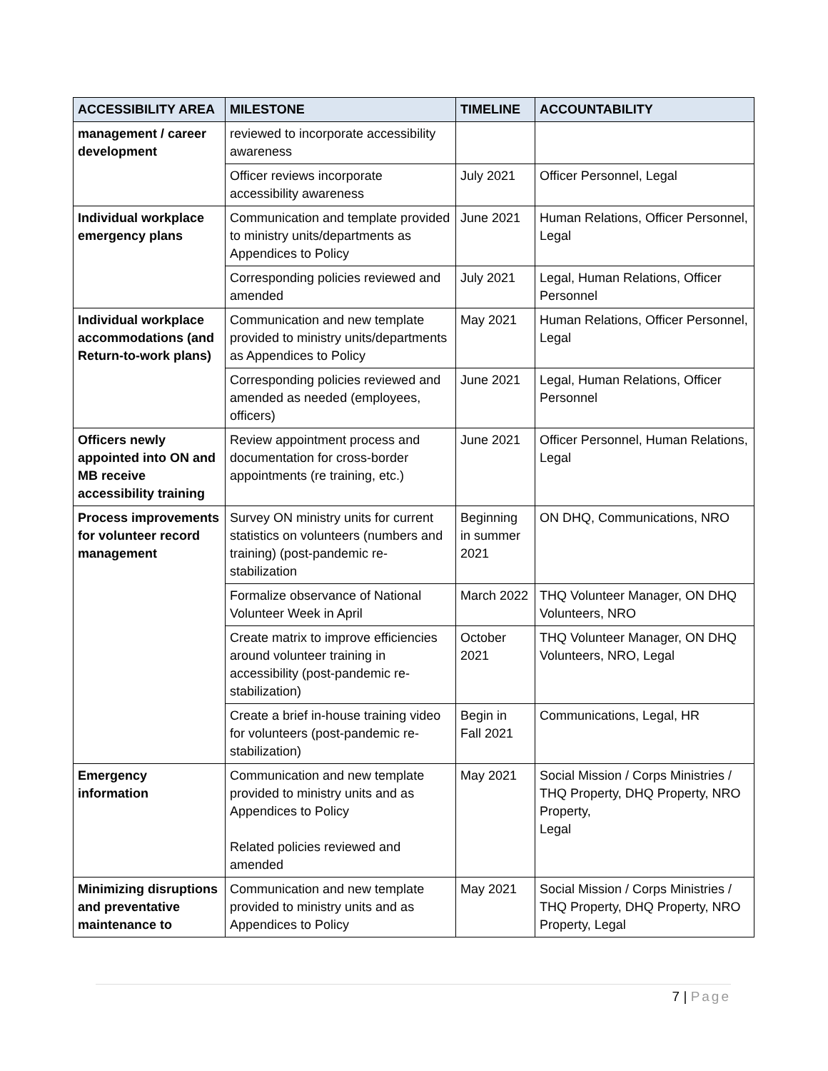| ACCESSIBILITY AREA | MILESTONE | TIMELINE | ACCOUNTABILITY |
| --- | --- | --- | --- |
| management / career development | reviewed to incorporate accessibility awareness | | |
| | Officer reviews incorporate accessibility awareness | July 2021 | Officer Personnel, Legal |
| Individual workplace emergency plans | Communication and template provided to ministry units/departments as Appendices to Policy | June 2021 | Human Relations, Officer Personnel, Legal |
| | Corresponding policies reviewed and amended | July 2021 | Legal, Human Relations, Officer Personnel |
| Individual workplace accommodations (and Return-to-work plans) | Communication and new template provided to ministry units/departments as Appendices to Policy | May 2021 | Human Relations, Officer Personnel, Legal |
| | Corresponding policies reviewed and amended as needed (employees, officers) | June 2021 | Legal, Human Relations, Officer Personnel |
| Officers newly appointed into ON and MB receive accessibility training | Review appointment process and documentation for cross-border appointments (re training, etc.) | June 2021 | Officer Personnel, Human Relations, Legal |
| Process improvements for volunteer record management | Survey ON ministry units for current statistics on volunteers (numbers and training) (post-pandemic re-stabilization | Beginning in summer 2021 | ON DHQ, Communications, NRO |
| | Formalize observance of National Volunteer Week in April | March 2022 | THQ Volunteer Manager, ON DHQ Volunteers, NRO |
| | Create matrix to improve efficiencies around volunteer training in accessibility (post-pandemic re-stabilization) | October 2021 | THQ Volunteer Manager, ON DHQ Volunteers, NRO, Legal |
| | Create a brief in-house training video for volunteers (post-pandemic re-stabilization) | Begin in Fall 2021 | Communications, Legal, HR |
| Emergency information | Communication and new template provided to ministry units and as Appendices to Policy Related policies reviewed and amended | May 2021 | Social Mission / Corps Ministries / THQ Property, DHQ Property, NRO Property, Legal |
| Minimizing disruptions and preventative maintenance to | Communication and new template provided to ministry units and as Appendices to Policy | May 2021 | Social Mission / Corps Ministries / THQ Property, DHQ Property, NRO Property, Legal |
7 | Page